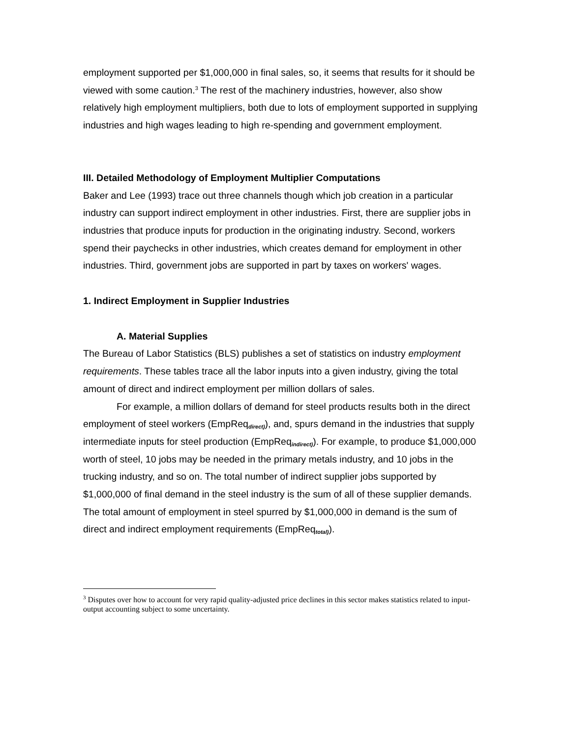employment supported per $1,000,000 in final sales, so, it seems that results for it should be viewed with some caution.<sup>3</sup> The rest of the machinery industries, however, also show relatively high employment multipliers, both due to lots of employment supported in supplying industries and high wages leading to high re-spending and government employment.
III. Detailed Methodology of Employment Multiplier Computations
Baker and Lee (1993) trace out three channels though which job creation in a particular industry can support indirect employment in other industries. First, there are supplier jobs in industries that produce inputs for production in the originating industry. Second, workers spend their paychecks in other industries, which creates demand for employment in other industries. Third, government jobs are supported in part by taxes on workers' wages.
1. Indirect Employment in Supplier Industries
A. Material Supplies
The Bureau of Labor Statistics (BLS) publishes a set of statistics on industry employment requirements. These tables trace all the labor inputs into a given industry, giving the total amount of direct and indirect employment per million dollars of sales.
For example, a million dollars of demand for steel products results both in the direct employment of steel workers (EmpReq<sub>direct)</sub>), and, spurs demand in the industries that supply intermediate inputs for steel production (EmpReq<sub>indirect)</sub>). For example, to produce $1,000,000 worth of steel, 10 jobs may be needed in the primary metals industry, and 10 jobs in the trucking industry, and so on. The total number of indirect supplier jobs supported by $1,000,000 of final demand in the steel industry is the sum of all of these supplier demands. The total amount of employment in steel spurred by $1,000,000 in demand is the sum of direct and indirect employment requirements (EmpReq<sub>total)</sub>).
<sup>3</sup> Disputes over how to account for very rapid quality-adjusted price declines in this sector makes statistics related to input-output accounting subject to some uncertainty.